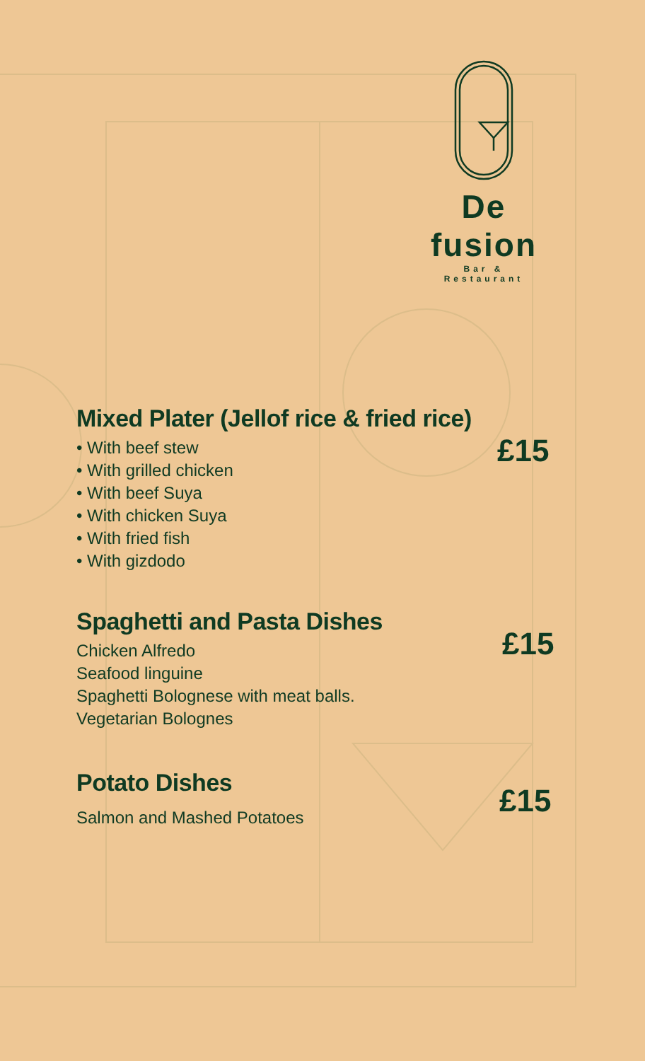De fusion
Bar & Restaurant
Mixed Plater (Jellof rice & fried rice)
£15
• With beef stew
• With grilled chicken
• With beef Suya
• With chicken Suya
• With fried fish
• With gizdodo
Spaghetti and Pasta Dishes
£15
Chicken Alfredo
Seafood linguine
Spaghetti Bolognese with meat balls.
Vegetarian Bolognes
Potato Dishes
£15
Salmon and Mashed Potatoes